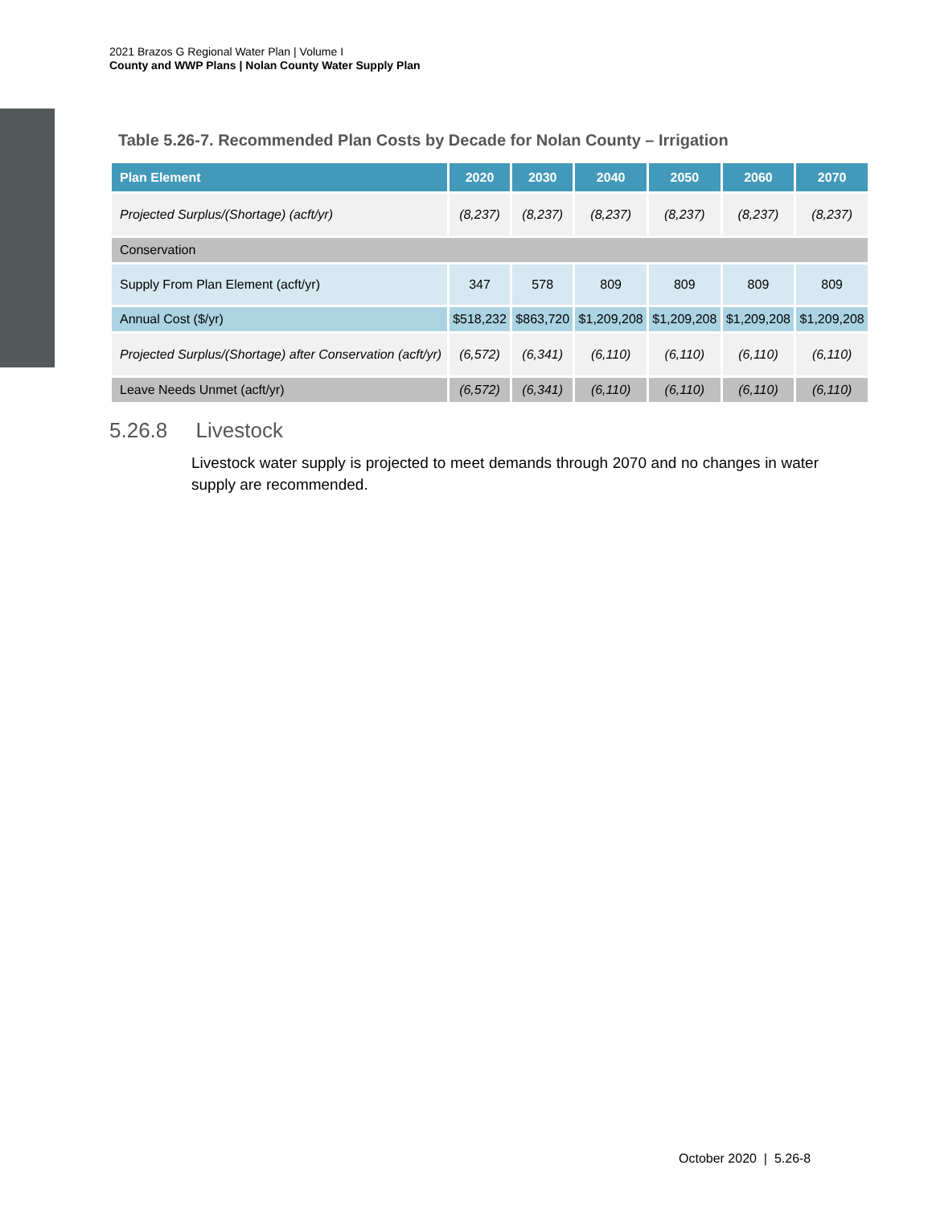2021 Brazos G Regional Water Plan | Volume I
County and WWP Plans | Nolan County Water Supply Plan
Table 5.26-7. Recommended Plan Costs by Decade for Nolan County – Irrigation
| Plan Element | 2020 | 2030 | 2040 | 2050 | 2060 | 2070 |
| --- | --- | --- | --- | --- | --- | --- |
| Projected Surplus/(Shortage) (acft/yr) | (8,237) | (8,237) | (8,237) | (8,237) | (8,237) | (8,237) |
| Conservation | | | | | | |
| Supply From Plan Element (acft/yr) | 347 | 578 | 809 | 809 | 809 | 809 |
| Annual Cost ($/yr) | $518,232 | $863,720 | $1,209,208 | $1,209,208 | $1,209,208 | $1,209,208 |
| Projected Surplus/(Shortage) after Conservation (acft/yr) | (6,572) | (6,341) | (6,110) | (6,110) | (6,110) | (6,110) |
| Leave Needs Unmet (acft/yr) | (6,572) | (6,341) | (6,110) | (6,110) | (6,110) | (6,110) |
5.26.8 Livestock
Livestock water supply is projected to meet demands through 2070 and no changes in water supply are recommended.
October 2020 | 5.26-8